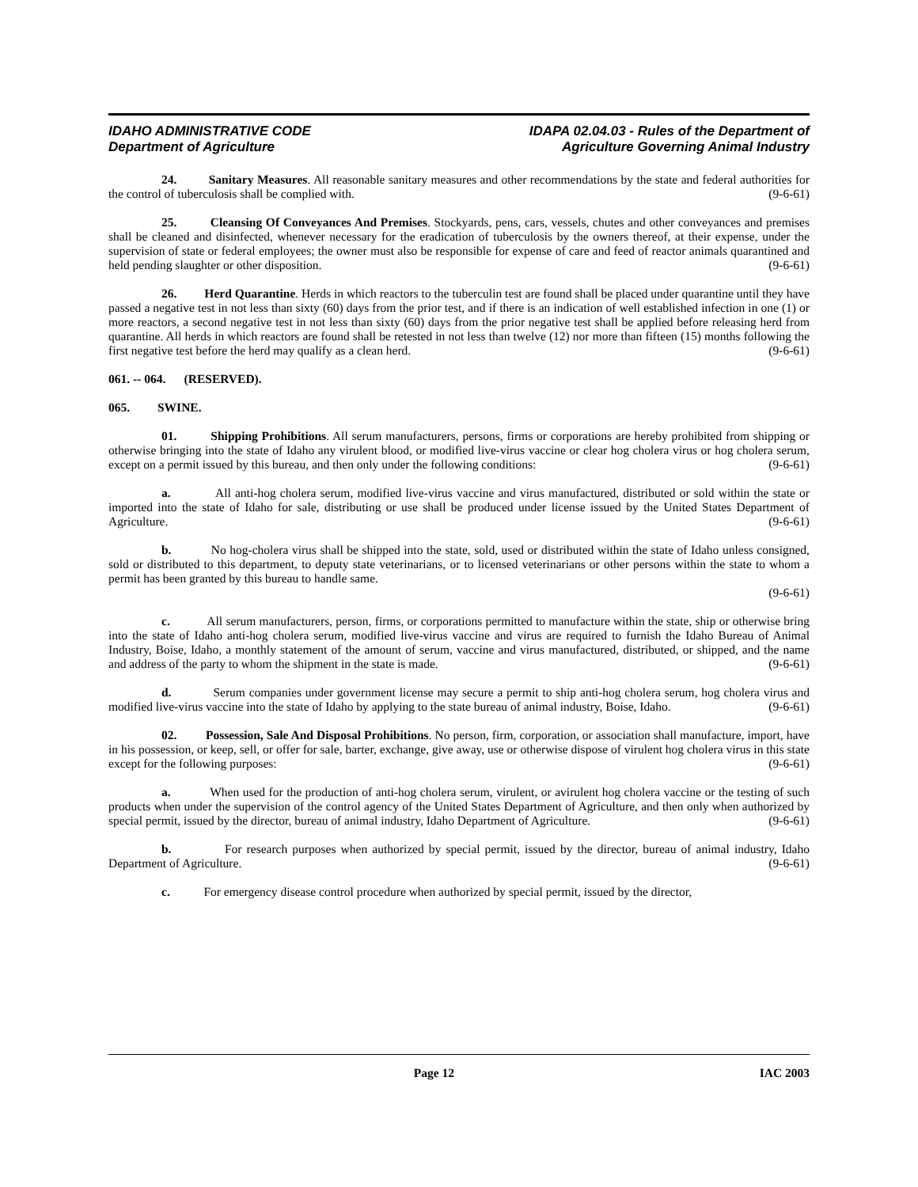IDAHO ADMINISTRATIVE CODE
Department of Agriculture
IDAPA 02.04.03 - Rules of the Department of
Agriculture Governing Animal Industry
24. Sanitary Measures. All reasonable sanitary measures and other recommendations by the state and federal authorities for the control of tuberculosis shall be complied with. (9-6-61)
25. Cleansing Of Conveyances And Premises. Stockyards, pens, cars, vessels, chutes and other conveyances and premises shall be cleaned and disinfected, whenever necessary for the eradication of tuberculosis by the owners thereof, at their expense, under the supervision of state or federal employees; the owner must also be responsible for expense of care and feed of reactor animals quarantined and held pending slaughter or other disposition. (9-6-61)
26. Herd Quarantine. Herds in which reactors to the tuberculin test are found shall be placed under quarantine until they have passed a negative test in not less than sixty (60) days from the prior test, and if there is an indication of well established infection in one (1) or more reactors, a second negative test in not less than sixty (60) days from the prior negative test shall be applied before releasing herd from quarantine. All herds in which reactors are found shall be retested in not less than twelve (12) nor more than fifteen (15) months following the first negative test before the herd may qualify as a clean herd. (9-6-61)
061. -- 064. (RESERVED).
065. SWINE.
01. Shipping Prohibitions. All serum manufacturers, persons, firms or corporations are hereby prohibited from shipping or otherwise bringing into the state of Idaho any virulent blood, or modified live-virus vaccine or clear hog cholera virus or hog cholera serum, except on a permit issued by this bureau, and then only under the following conditions: (9-6-61)
a. All anti-hog cholera serum, modified live-virus vaccine and virus manufactured, distributed or sold within the state or imported into the state of Idaho for sale, distributing or use shall be produced under license issued by the United States Department of Agriculture. (9-6-61)
b. No hog-cholera virus shall be shipped into the state, sold, used or distributed within the state of Idaho unless consigned, sold or distributed to this department, to deputy state veterinarians, or to licensed veterinarians or other persons within the state to whom a permit has been granted by this bureau to handle same.
(9-6-61)
c. All serum manufacturers, person, firms, or corporations permitted to manufacture within the state, ship or otherwise bring into the state of Idaho anti-hog cholera serum, modified live-virus vaccine and virus are required to furnish the Idaho Bureau of Animal Industry, Boise, Idaho, a monthly statement of the amount of serum, vaccine and virus manufactured, distributed, or shipped, and the name and address of the party to whom the shipment in the state is made. (9-6-61)
d. Serum companies under government license may secure a permit to ship anti-hog cholera serum, hog cholera virus and modified live-virus vaccine into the state of Idaho by applying to the state bureau of animal industry, Boise, Idaho. (9-6-61)
02. Possession, Sale And Disposal Prohibitions. No person, firm, corporation, or association shall manufacture, import, have in his possession, or keep, sell, or offer for sale, barter, exchange, give away, use or otherwise dispose of virulent hog cholera virus in this state except for the following purposes: (9-6-61)
a. When used for the production of anti-hog cholera serum, virulent, or avirulent hog cholera vaccine or the testing of such products when under the supervision of the control agency of the United States Department of Agriculture, and then only when authorized by special permit, issued by the director, bureau of animal industry, Idaho Department of Agriculture. (9-6-61)
b. For research purposes when authorized by special permit, issued by the director, bureau of animal industry, Idaho Department of Agriculture. (9-6-61)
c. For emergency disease control procedure when authorized by special permit, issued by the director,
Page 12 IAC 2003